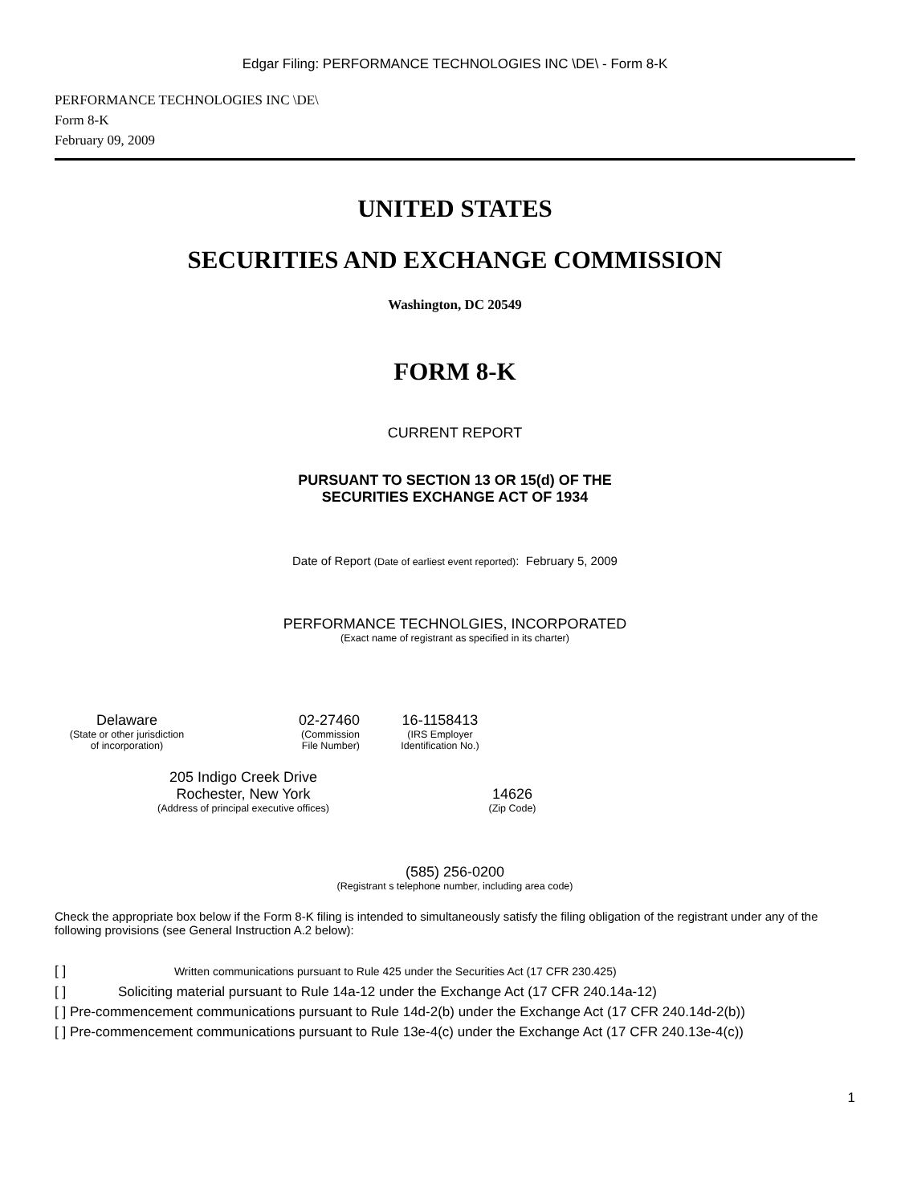Edgar Filing: PERFORMANCE TECHNOLOGIES INC \DE\ - Form 8-K
PERFORMANCE TECHNOLOGIES INC \DE\
Form 8-K
February 09, 2009
UNITED STATES
SECURITIES AND EXCHANGE COMMISSION
Washington, DC 20549
FORM 8-K
CURRENT REPORT
PURSUANT TO SECTION 13 OR 15(d) OF THE
SECURITIES EXCHANGE ACT OF 1934
Date of Report (Date of earliest event reported): February 5, 2009
PERFORMANCE TECHNOLGIES, INCORPORATED
(Exact name of registrant as specified in its charter)
| Delaware | 02-27460 | 16-1158413 |
| (State or other jurisdiction of incorporation) | (Commission File Number) | (IRS Employer Identification No.) |
| 205 Indigo Creek Drive Rochester, New York | 14626 |
| (Address of principal executive offices) | (Zip Code) |
(585) 256-0200
(Registrant s telephone number, including area code)
Check the appropriate box below if the Form 8-K filing is intended to simultaneously satisfy the filing obligation of the registrant under any of the following provisions (see General Instruction A.2 below):
[ ] Written communications pursuant to Rule 425 under the Securities Act (17 CFR 230.425)
[ ] Soliciting material pursuant to Rule 14a-12 under the Exchange Act (17 CFR 240.14a-12)
[ ] Pre-commencement communications pursuant to Rule 14d-2(b) under the Exchange Act (17 CFR 240.14d-2(b))
[ ] Pre-commencement communications pursuant to Rule 13e-4(c) under the Exchange Act (17 CFR 240.13e-4(c))
1